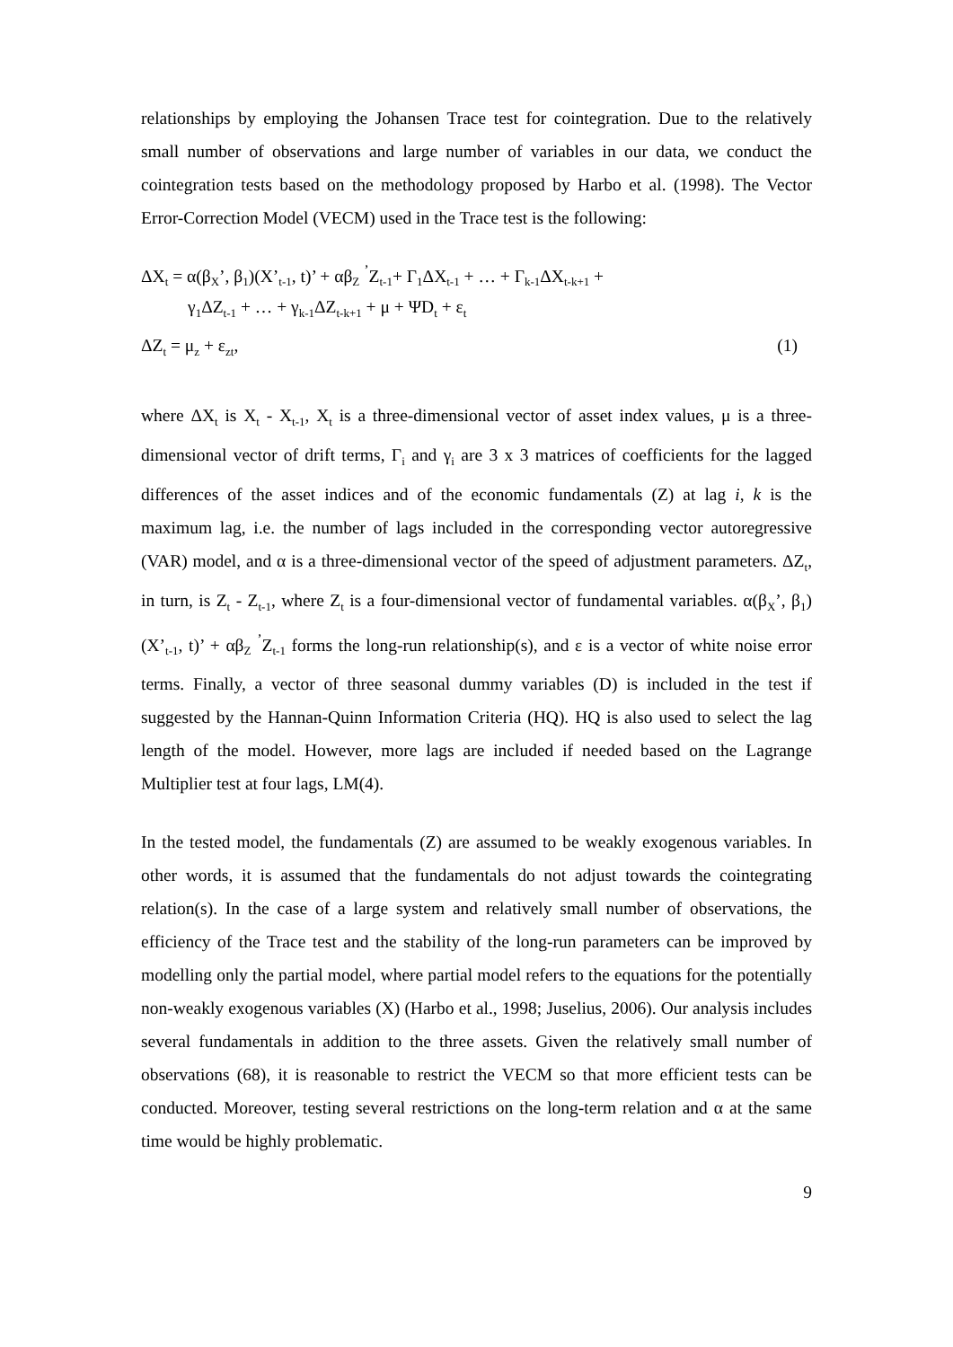relationships by employing the Johansen Trace test for cointegration. Due to the relatively small number of observations and large number of variables in our data, we conduct the cointegration tests based on the methodology proposed by Harbo et al. (1998). The Vector Error-Correction Model (VECM) used in the Trace test is the following:
ΔX<sub>t</sub> = α(β<sub>X</sub>’, β<sub>1</sub>)(X’<sub>t-1</sub>, t)’ + αβ<sub>Z</sub> <sup>’</sup>Z<sub>t-1</sub>+ Γ<sub>1</sub>ΔX<sub>t-1</sub> + … + Γ<sub>k-1</sub>ΔX<sub>t-k+1</sub> +
γ<sub>1</sub>ΔZ<sub>t-1</sub> + … + γ<sub>k-1</sub>ΔZ<sub>t-k+1</sub> + μ + ΨD<sub>t</sub> + ε<sub>t</sub>
ΔZ<sub>t</sub> = μ<sub>z</sub> + ε<sub>zt</sub>, (1)
where ΔX<sub>t</sub> is X<sub>t</sub> - X<sub>t-1</sub>, X<sub>t</sub> is a three-dimensional vector of asset index values, μ is a three-dimensional vector of drift terms, Γ<sub>i</sub> and γ<sub>i</sub> are 3 x 3 matrices of coefficients for the lagged differences of the asset indices and of the economic fundamentals (Z) at lag i, k is the maximum lag, i.e. the number of lags included in the corresponding vector autoregressive (VAR) model, and α is a three-dimensional vector of the speed of adjustment parameters. ΔZ<sub>t</sub>, in turn, is Z<sub>t</sub> - Z<sub>t-1</sub>, where Z<sub>t</sub> is a four-dimensional vector of fundamental variables. α(β<sub>X</sub>’, β<sub>1</sub>)(X’<sub>t-1</sub>, t)’ + αβ<sub>Z</sub> <sup>’</sup>Z<sub>t-1</sub> forms the long-run relationship(s), and ε is a vector of white noise error terms. Finally, a vector of three seasonal dummy variables (D) is included in the test if suggested by the Hannan-Quinn Information Criteria (HQ). HQ is also used to select the lag length of the model. However, more lags are included if needed based on the Lagrange Multiplier test at four lags, LM(4).
In the tested model, the fundamentals (Z) are assumed to be weakly exogenous variables. In other words, it is assumed that the fundamentals do not adjust towards the cointegrating relation(s). In the case of a large system and relatively small number of observations, the efficiency of the Trace test and the stability of the long-run parameters can be improved by modelling only the partial model, where partial model refers to the equations for the potentially non-weakly exogenous variables (X) (Harbo et al., 1998; Juselius, 2006). Our analysis includes several fundamentals in addition to the three assets. Given the relatively small number of observations (68), it is reasonable to restrict the VECM so that more efficient tests can be conducted. Moreover, testing several restrictions on the long-term relation and α at the same time would be highly problematic.
9